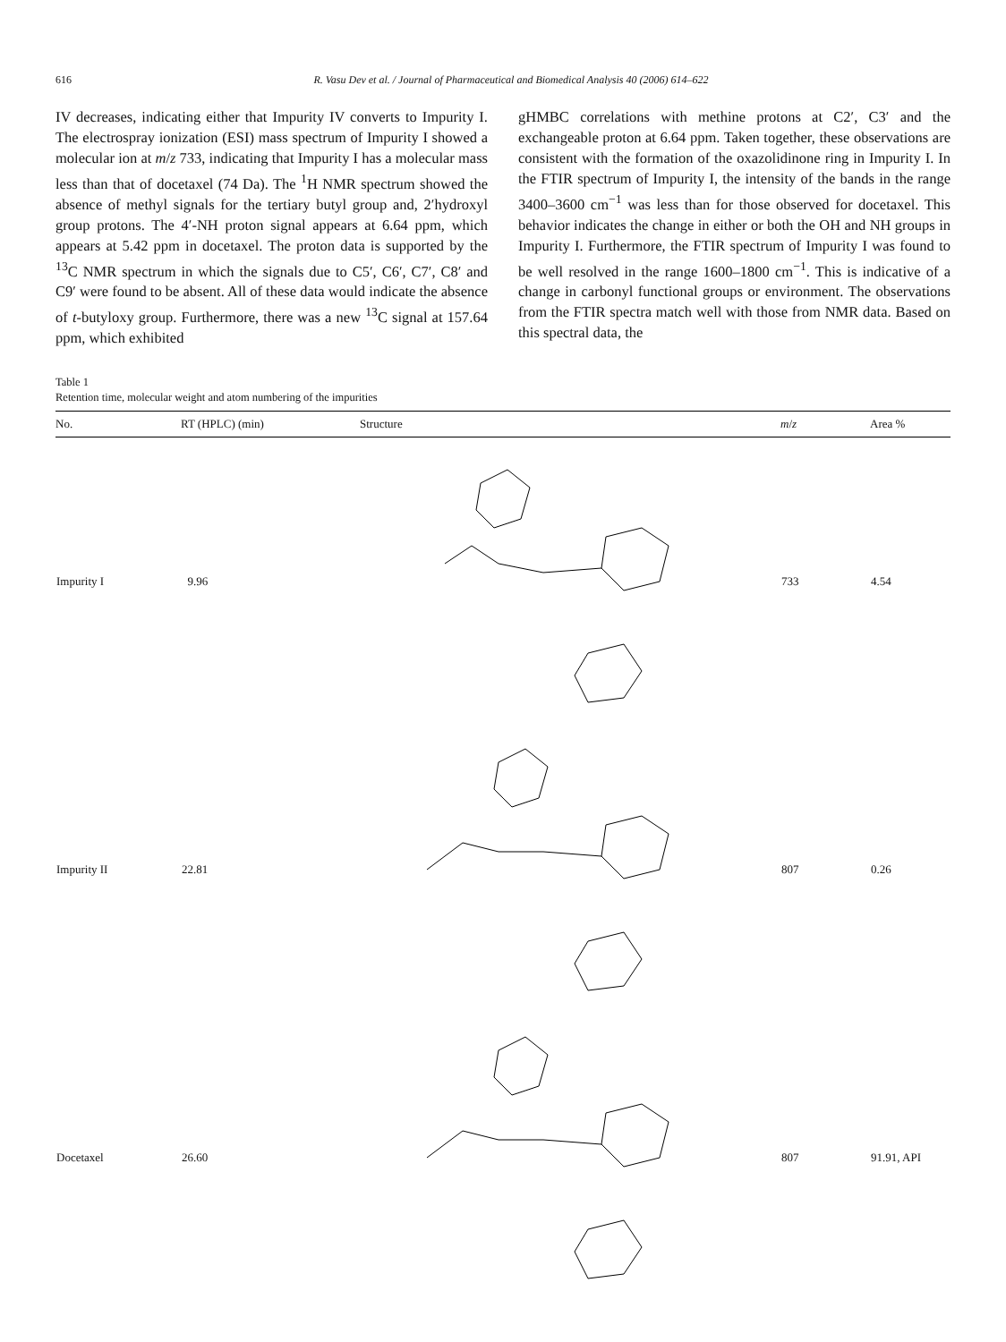616 R. Vasu Dev et al. / Journal of Pharmaceutical and Biomedical Analysis 40 (2006) 614–622
IV decreases, indicating either that Impurity IV converts to Impurity I. The electrospray ionization (ESI) mass spectrum of Impurity I showed a molecular ion at m/z 733, indicating that Impurity I has a molecular mass less than that of docetaxel (74 Da). The <sup>1</sup>H NMR spectrum showed the absence of methyl signals for the tertiary butyl group and, 2′hydroxyl group protons. The 4′-NH proton signal appears at 6.64 ppm, which appears at 5.42 ppm in docetaxel. The proton data is supported by the <sup>13</sup>C NMR spectrum in which the signals due to C5′, C6′, C7′, C8′ and C9′ were found to be absent. All of these data would indicate the absence of t-butyloxy group. Furthermore, there was a new <sup>13</sup>C signal at 157.64 ppm, which exhibited
gHMBC correlations with methine protons at C2′, C3′ and the exchangeable proton at 6.64 ppm. Taken together, these observations are consistent with the formation of the oxazolidinone ring in Impurity I. In the FTIR spectrum of Impurity I, the intensity of the bands in the range 3400–3600 cm<sup>−1</sup> was less than for those observed for docetaxel. This behavior indicates the change in either or both the OH and NH groups in Impurity I. Furthermore, the FTIR spectrum of Impurity I was found to be well resolved in the range 1600–1800 cm<sup>−1</sup>. This is indicative of a change in carbonyl functional groups or environment. The observations from the FTIR spectra match well with those from NMR data. Based on this spectral data, the
Table 1
Retention time, molecular weight and atom numbering of the impurities
| No. | RT (HPLC) (min) | Structure | m / z | Area % |
| --- | --- | --- | --- | --- |
| Impurity I | 9.96 | | 733 | 4.54 |
| Impurity II | 22.81 | | 807 | 0.26 |
| Docetaxel | 26.60 | | 807 | 91.91, API |